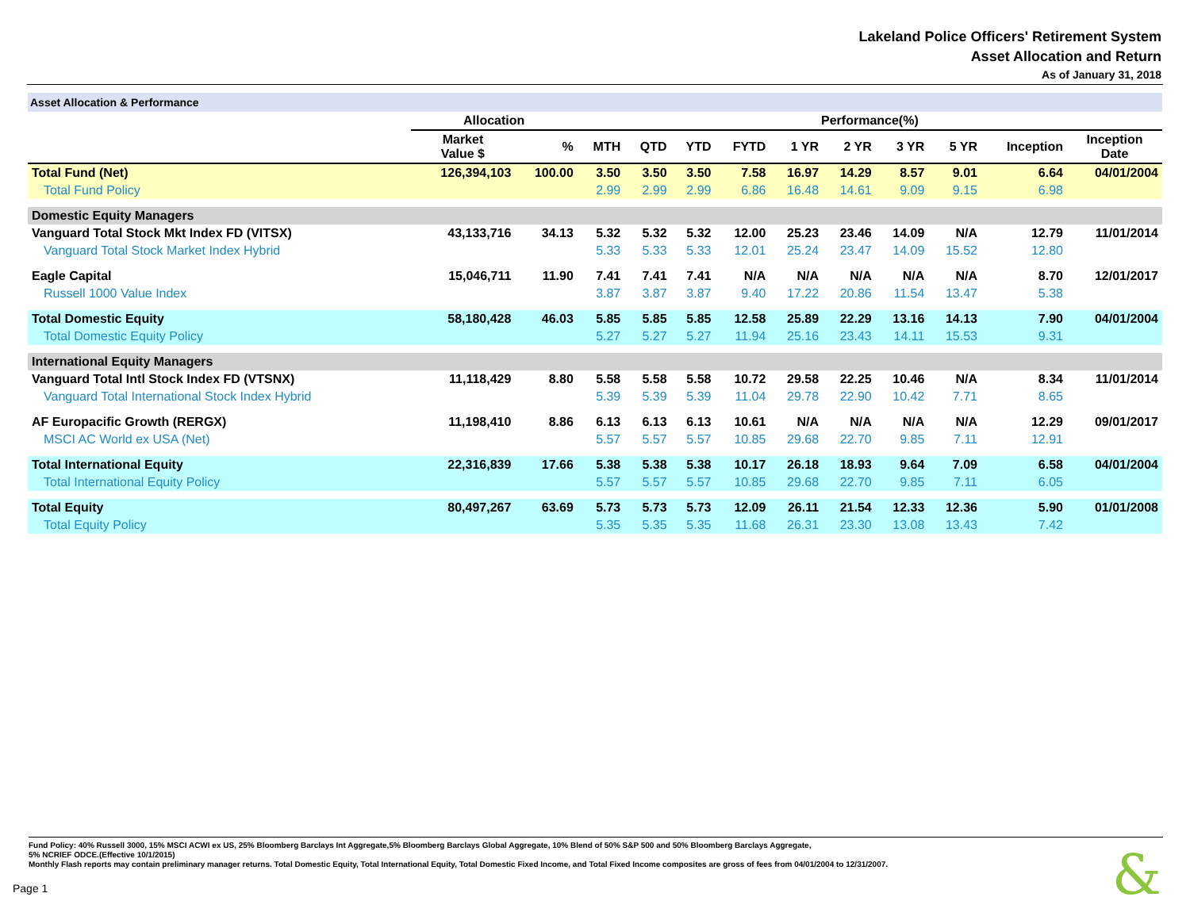Lakeland Police Officers' Retirement System
Asset Allocation and Return
As of January 31, 2018
| Asset Allocation & Performance | | | | | | | | | | | | |
| | Allocation | | Performance(%) | | | | | | | | | |
| | Market Value $ | % | MTH | QTD | YTD | FYTD | 1 YR | 2 YR | 3 YR | 5 YR | Inception | Inception Date |
| Total Fund (Net) | 126,394,103 | 100.00 | 3.50 | 3.50 | 3.50 | 7.58 | 16.97 | 14.29 | 8.57 | 9.01 | 6.64 | 04/01/2004 |
| Total Fund Policy | | | 2.99 | 2.99 | 2.99 | 6.86 | 16.48 | 14.61 | 9.09 | 9.15 | 6.98 | |
| Domestic Equity Managers | | | | | | | | | | | | |
| Vanguard Total Stock Mkt Index FD (VITSX) | 43,133,716 | 34.13 | 5.32 | 5.32 | 5.32 | 12.00 | 25.23 | 23.46 | 14.09 | N/A | 12.79 | 11/01/2014 |
| Vanguard Total Stock Market Index Hybrid | | | 5.33 | 5.33 | 5.33 | 12.01 | 25.24 | 23.47 | 14.09 | 15.52 | 12.80 | |
| Eagle Capital | 15,046,711 | 11.90 | 7.41 | 7.41 | 7.41 | N/A | N/A | N/A | N/A | N/A | 8.70 | 12/01/2017 |
| Russell 1000 Value Index | | | 3.87 | 3.87 | 3.87 | 9.40 | 17.22 | 20.86 | 11.54 | 13.47 | 5.38 | |
| Total Domestic Equity | 58,180,428 | 46.03 | 5.85 | 5.85 | 5.85 | 12.58 | 25.89 | 22.29 | 13.16 | 14.13 | 7.90 | 04/01/2004 |
| Total Domestic Equity Policy | | | 5.27 | 5.27 | 5.27 | 11.94 | 25.16 | 23.43 | 14.11 | 15.53 | 9.31 | |
| International Equity Managers | | | | | | | | | | | | |
| Vanguard Total Intl Stock Index FD (VTSNX) | 11,118,429 | 8.80 | 5.58 | 5.58 | 5.58 | 10.72 | 29.58 | 22.25 | 10.46 | N/A | 8.34 | 11/01/2014 |
| Vanguard Total International Stock Index Hybrid | | | 5.39 | 5.39 | 5.39 | 11.04 | 29.78 | 22.90 | 10.42 | 7.71 | 8.65 | |
| AF Europacific Growth (RERGX) | 11,198,410 | 8.86 | 6.13 | 6.13 | 6.13 | 10.61 | N/A | N/A | N/A | N/A | 12.29 | 09/01/2017 |
| MSCI AC World ex USA (Net) | | | 5.57 | 5.57 | 5.57 | 10.85 | 29.68 | 22.70 | 9.85 | 7.11 | 12.91 | |
| Total International Equity | 22,316,839 | 17.66 | 5.38 | 5.38 | 5.38 | 10.17 | 26.18 | 18.93 | 9.64 | 7.09 | 6.58 | 04/01/2004 |
| Total International Equity Policy | | | 5.57 | 5.57 | 5.57 | 10.85 | 29.68 | 22.70 | 9.85 | 7.11 | 6.05 | |
| Total Equity | 80,497,267 | 63.69 | 5.73 | 5.73 | 5.73 | 12.09 | 26.11 | 21.54 | 12.33 | 12.36 | 5.90 | 01/01/2008 |
| Total Equity Policy | | | 5.35 | 5.35 | 5.35 | 11.68 | 26.31 | 23.30 | 13.08 | 13.43 | 7.42 | |
Fund Policy: 40% Russell 3000, 15% MSCI ACWI ex US, 25% Bloomberg Barclays Int Aggregate,5% Bloomberg Barclays Global Aggregate, 10% Blend of 50% S&P 500 and 50% Bloomberg Barclays Aggregate,
5% NCRIEF ODCE.(Effective 10/1/2015)
Monthly Flash reports may contain preliminary manager returns. Total Domestic Equity, Total International Equity, Total Domestic Fixed Income, and Total Fixed Income composites are gross of fees from 04/01/2004 to 12/31/2007.
Page 1 &